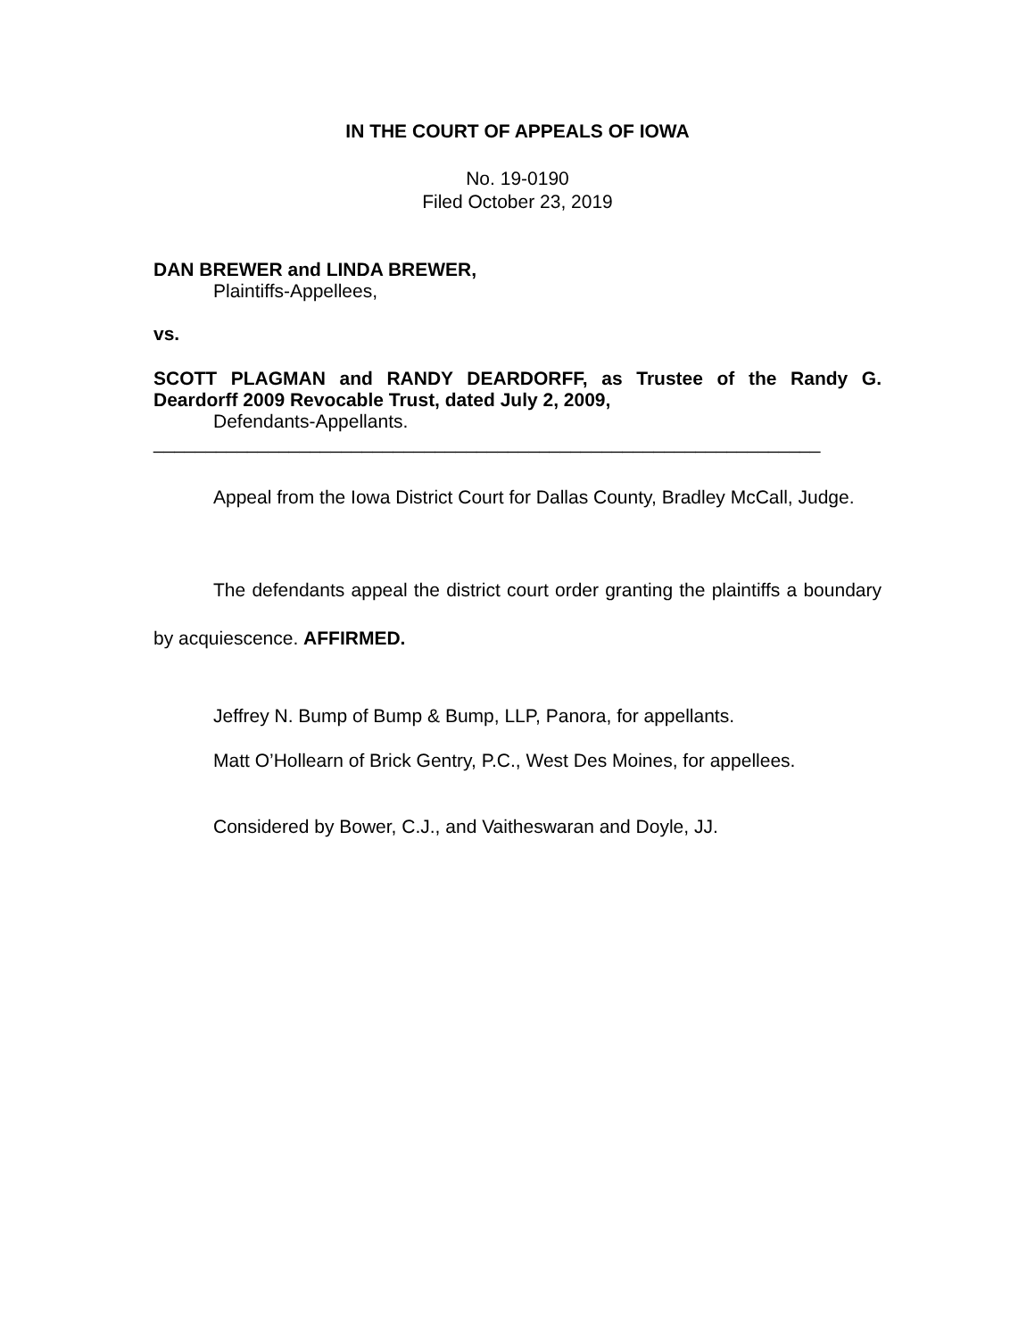IN THE COURT OF APPEALS OF IOWA
No. 19-0190
Filed October 23, 2019
DAN BREWER and LINDA BREWER,
Plaintiffs-Appellees,
vs.
SCOTT PLAGMAN and RANDY DEARDORFF, as Trustee of the Randy G. Deardorff 2009 Revocable Trust, dated July 2, 2009,
Defendants-Appellants.
________________________________________________________________
Appeal from the Iowa District Court for Dallas County, Bradley McCall, Judge.
The defendants appeal the district court order granting the plaintiffs a boundary by acquiescence. AFFIRMED.
Jeffrey N. Bump of Bump & Bump, LLP, Panora, for appellants.
Matt O’Hollearn of Brick Gentry, P.C., West Des Moines, for appellees.
Considered by Bower, C.J., and Vaitheswaran and Doyle, JJ.